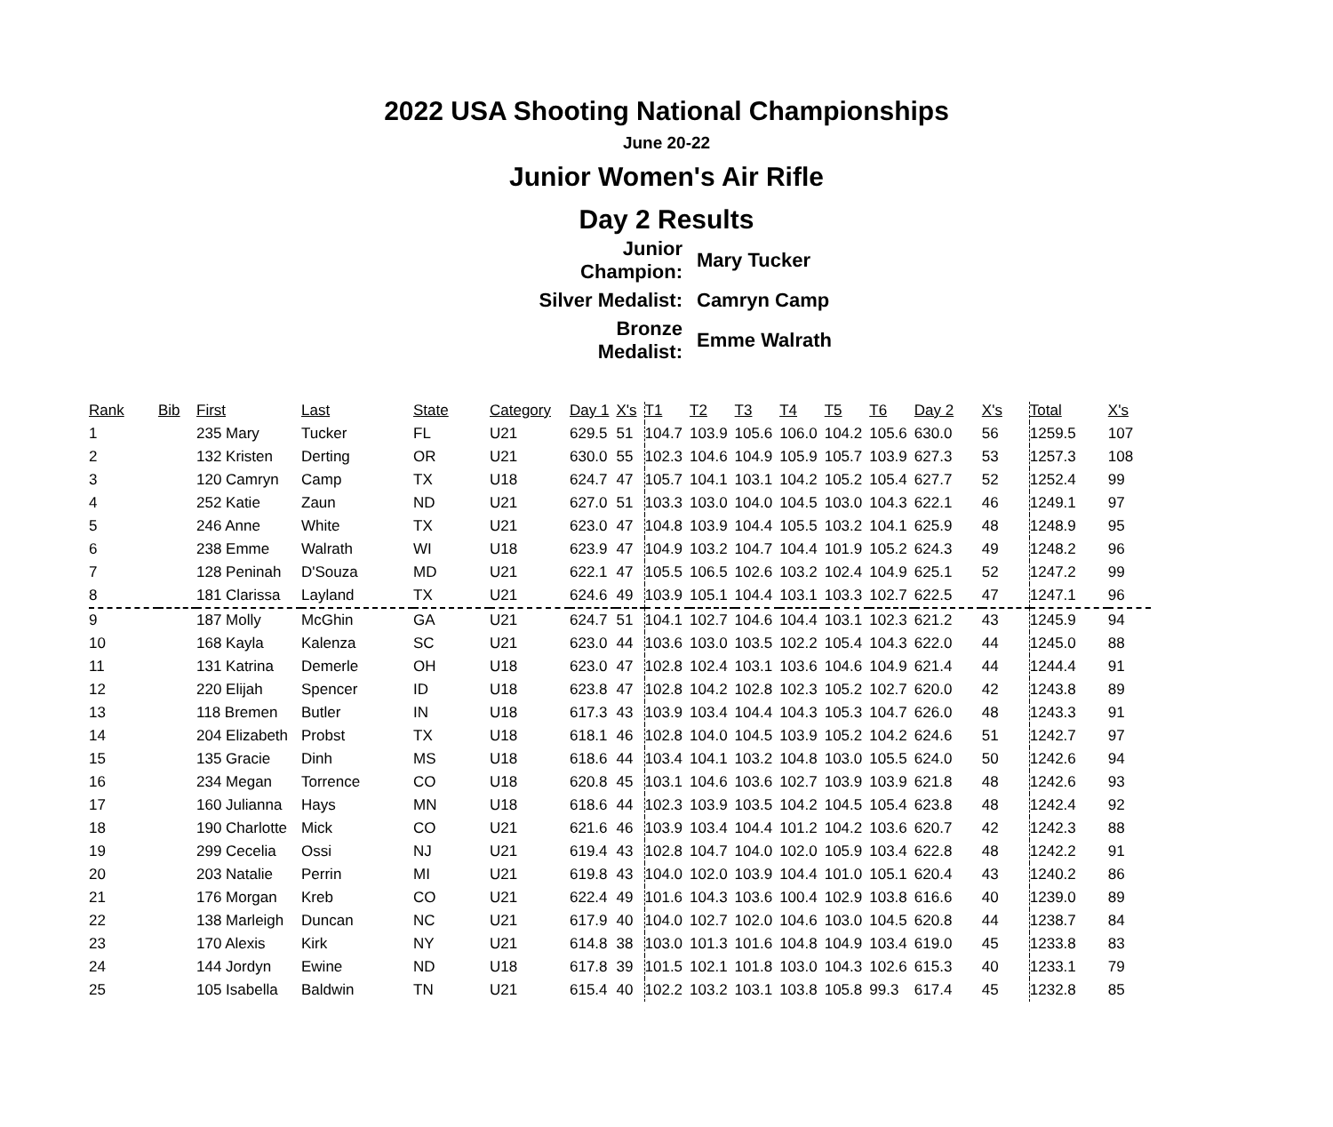2022 USA Shooting National Championships
June 20-22
Junior Women's Air Rifle
Day 2 Results
| Junior Champion: | Mary Tucker |
| Silver Medalist: | Camryn Camp |
| Bronze Medalist: | Emme Walrath |
| Rank | Bib | First | Last | State | Category | Day 1 | X's | T1 | T2 | T3 | T4 | T5 | T6 | Day 2 | X's | Total | X's |
| --- | --- | --- | --- | --- | --- | --- | --- | --- | --- | --- | --- | --- | --- | --- | --- | --- | --- |
| 1 | | 235 Mary | Tucker | FL | U21 | 629.5 | 51 | 104.7 | 103.9 | 105.6 | 106.0 | 104.2 | 105.6 | 630.0 | 56 | 1259.5 | 107 |
| 2 | | 132 Kristen | Derting | OR | U21 | 630.0 | 55 | 102.3 | 104.6 | 104.9 | 105.9 | 105.7 | 103.9 | 627.3 | 53 | 1257.3 | 108 |
| 3 | | 120 Camryn | Camp | TX | U18 | 624.7 | 47 | 105.7 | 104.1 | 103.1 | 104.2 | 105.2 | 105.4 | 627.7 | 52 | 1252.4 | 99 |
| 4 | | 252 Katie | Zaun | ND | U21 | 627.0 | 51 | 103.3 | 103.0 | 104.0 | 104.5 | 103.0 | 104.3 | 622.1 | 46 | 1249.1 | 97 |
| 5 | | 246 Anne | White | TX | U21 | 623.0 | 47 | 104.8 | 103.9 | 104.4 | 105.5 | 103.2 | 104.1 | 625.9 | 48 | 1248.9 | 95 |
| 6 | | 238 Emme | Walrath | WI | U18 | 623.9 | 47 | 104.9 | 103.2 | 104.7 | 104.4 | 101.9 | 105.2 | 624.3 | 49 | 1248.2 | 96 |
| 7 | | 128 Peninah | D'Souza | MD | U21 | 622.1 | 47 | 105.5 | 106.5 | 102.6 | 103.2 | 102.4 | 104.9 | 625.1 | 52 | 1247.2 | 99 |
| 8 | | 181 Clarissa | Layland | TX | U21 | 624.6 | 49 | 103.9 | 105.1 | 104.4 | 103.1 | 103.3 | 102.7 | 622.5 | 47 | 1247.1 | 96 |
| 9 | | 187 Molly | McGhin | GA | U21 | 624.7 | 51 | 104.1 | 102.7 | 104.6 | 104.4 | 103.1 | 102.3 | 621.2 | 43 | 1245.9 | 94 |
| 10 | | 168 Kayla | Kalenza | SC | U21 | 623.0 | 44 | 103.6 | 103.0 | 103.5 | 102.2 | 105.4 | 104.3 | 622.0 | 44 | 1245.0 | 88 |
| 11 | | 131 Katrina | Demerle | OH | U18 | 623.0 | 47 | 102.8 | 102.4 | 103.1 | 103.6 | 104.6 | 104.9 | 621.4 | 44 | 1244.4 | 91 |
| 12 | | 220 Elijah | Spencer | ID | U18 | 623.8 | 47 | 102.8 | 104.2 | 102.8 | 102.3 | 105.2 | 102.7 | 620.0 | 42 | 1243.8 | 89 |
| 13 | | 118 Bremen | Butler | IN | U18 | 617.3 | 43 | 103.9 | 103.4 | 104.4 | 104.3 | 105.3 | 104.7 | 626.0 | 48 | 1243.3 | 91 |
| 14 | | 204 Elizabeth | Probst | TX | U18 | 618.1 | 46 | 102.8 | 104.0 | 104.5 | 103.9 | 105.2 | 104.2 | 624.6 | 51 | 1242.7 | 97 |
| 15 | | 135 Gracie | Dinh | MS | U18 | 618.6 | 44 | 103.4 | 104.1 | 103.2 | 104.8 | 103.0 | 105.5 | 624.0 | 50 | 1242.6 | 94 |
| 16 | | 234 Megan | Torrence | CO | U18 | 620.8 | 45 | 103.1 | 104.6 | 103.6 | 102.7 | 103.9 | 103.9 | 621.8 | 48 | 1242.6 | 93 |
| 17 | | 160 Julianna | Hays | MN | U18 | 618.6 | 44 | 102.3 | 103.9 | 103.5 | 104.2 | 104.5 | 105.4 | 623.8 | 48 | 1242.4 | 92 |
| 18 | | 190 Charlotte | Mick | CO | U21 | 621.6 | 46 | 103.9 | 103.4 | 104.4 | 101.2 | 104.2 | 103.6 | 620.7 | 42 | 1242.3 | 88 |
| 19 | | 299 Cecelia | Ossi | NJ | U21 | 619.4 | 43 | 102.8 | 104.7 | 104.0 | 102.0 | 105.9 | 103.4 | 622.8 | 48 | 1242.2 | 91 |
| 20 | | 203 Natalie | Perrin | MI | U21 | 619.8 | 43 | 104.0 | 102.0 | 103.9 | 104.4 | 101.0 | 105.1 | 620.4 | 43 | 1240.2 | 86 |
| 21 | | 176 Morgan | Kreb | CO | U21 | 622.4 | 49 | 101.6 | 104.3 | 103.6 | 100.4 | 102.9 | 103.8 | 616.6 | 40 | 1239.0 | 89 |
| 22 | | 138 Marleigh | Duncan | NC | U21 | 617.9 | 40 | 104.0 | 102.7 | 102.0 | 104.6 | 103.0 | 104.5 | 620.8 | 44 | 1238.7 | 84 |
| 23 | | 170 Alexis | Kirk | NY | U21 | 614.8 | 38 | 103.0 | 101.3 | 101.6 | 104.8 | 104.9 | 103.4 | 619.0 | 45 | 1233.8 | 83 |
| 24 | | 144 Jordyn | Ewine | ND | U18 | 617.8 | 39 | 101.5 | 102.1 | 101.8 | 103.0 | 104.3 | 102.6 | 615.3 | 40 | 1233.1 | 79 |
| 25 | | 105 Isabella | Baldwin | TN | U21 | 615.4 | 40 | 102.2 | 103.2 | 103.1 | 103.8 | 105.8 | 99.3 | 617.4 | 45 | 1232.8 | 85 |